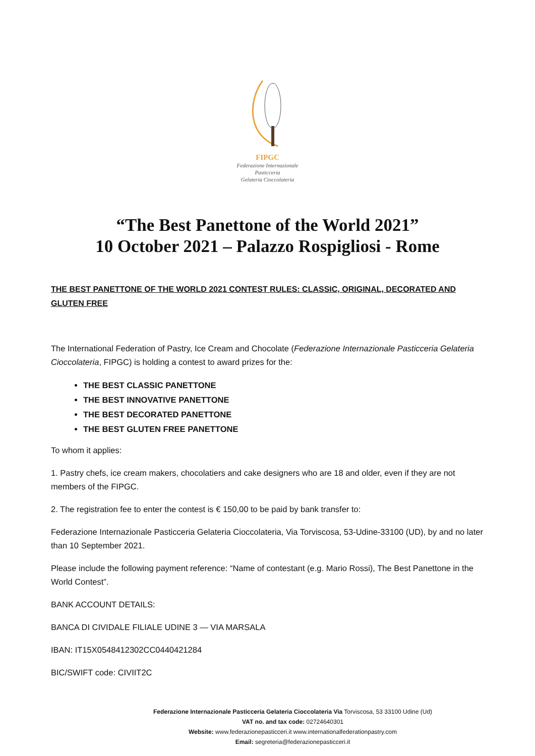FIPGC
Federazione Internazionale
Pasticceria
Gelateria Cioccolateria
“The Best Panettone of the World 2021”
10 October 2021 – Palazzo Rospigliosi - Rome
THE BEST PANETTONE OF THE WORLD 2021 CONTEST RULES: CLASSIC, ORIGINAL, DECORATED AND GLUTEN FREE
The International Federation of Pastry, Ice Cream and Chocolate (Federazione Internazionale Pasticceria Gelateria Cioccolateria, FIPGC) is holding a contest to award prizes for the:
THE BEST CLASSIC PANETTONE
THE BEST INNOVATIVE PANETTONE
THE BEST DECORATED PANETTONE
THE BEST GLUTEN FREE PANETTONE
To whom it applies:
1. Pastry chefs, ice cream makers, chocolatiers and cake designers who are 18 and older, even if they are not members of the FIPGC.
2. The registration fee to enter the contest is € 150,00 to be paid by bank transfer to:
Federazione Internazionale Pasticceria Gelateria Cioccolateria, Via Torviscosa, 53-Udine-33100 (UD), by and no later than 10 September 2021.
Please include the following payment reference: “Name of contestant (e.g. Mario Rossi), The Best Panettone in the World Contest”.
BANK ACCOUNT DETAILS:
BANCA DI CIVIDALE FILIALE UDINE 3 — VIA MARSALA
IBAN: IT15X0548412302CC0440421284
BIC/SWIFT code: CIVIIT2C
Federazione Internazionale Pasticceria Gelateria Cioccolateria Via Torviscosa, 53 33100 Udine (Ud)
VAT no. and tax code: 02724640301
Website: www.federazionepasticceri.it www.internationalfederationpastry.com
Email: segreteria@federazionepasticceri.it